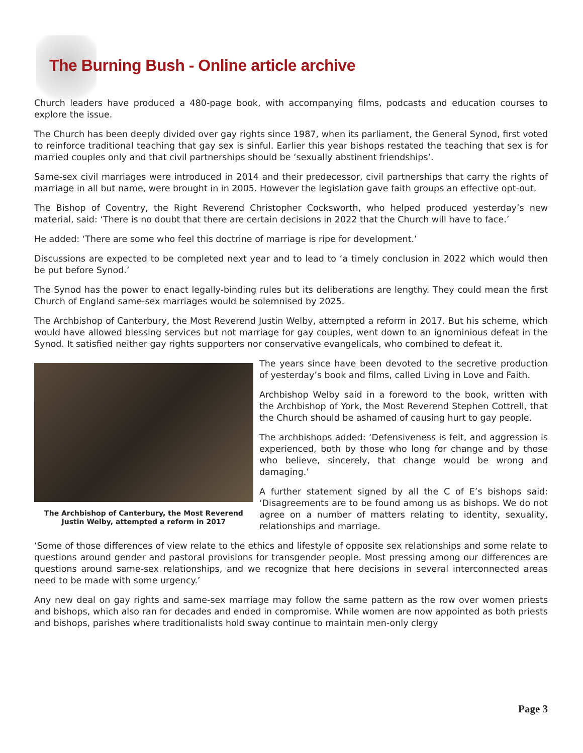The Burning Bush - Online article archive
Church leaders have produced a 480-page book, with accompanying films, podcasts and education courses to explore the issue.
The Church has been deeply divided over gay rights since 1987, when its parliament, the General Synod, first voted to reinforce traditional teaching that gay sex is sinful. Earlier this year bishops restated the teaching that sex is for married couples only and that civil partnerships should be ‘sexually abstinent friendships’.
Same-sex civil marriages were introduced in 2014 and their predecessor, civil partnerships that carry the rights of marriage in all but name, were brought in in 2005. However the legislation gave faith groups an effective opt-out.
The Bishop of Coventry, the Right Reverend Christopher Cocksworth, who helped produced yesterday’s new material, said: ‘There is no doubt that there are certain decisions in 2022 that the Church will have to face.’
He added: ‘There are some who feel this doctrine of marriage is ripe for development.’
Discussions are expected to be completed next year and to lead to ‘a timely conclusion in 2022 which would then be put before Synod.’
The Synod has the power to enact legally-binding rules but its deliberations are lengthy. They could mean the first Church of England same-sex marriages would be solemnised by 2025.
The Archbishop of Canterbury, the Most Reverend Justin Welby, attempted a reform in 2017. But his scheme, which would have allowed blessing services but not marriage for gay couples, went down to an ignominious defeat in the Synod. It satisfied neither gay rights supporters nor conservative evangelicals, who combined to defeat it.
The Archbishop of Canterbury, the Most Reverend Justin Welby, attempted a reform in 2017
The years since have been devoted to the secretive production of yesterday’s book and films, called Living in Love and Faith.
Archbishop Welby said in a foreword to the book, written with the Archbishop of York, the Most Reverend Stephen Cottrell, that the Church should be ashamed of causing hurt to gay people.
The archbishops added: ‘Defensiveness is felt, and aggression is experienced, both by those who long for change and by those who believe, sincerely, that change would be wrong and damaging.’
A further statement signed by all the C of E’s bishops said: ‘Disagreements are to be found among us as bishops. We do not agree on a number of matters relating to identity, sexuality, relationships and marriage.
‘Some of those differences of view relate to the ethics and lifestyle of opposite sex relationships and some relate to questions around gender and pastoral provisions for transgender people. Most pressing among our differences are questions around same-sex relationships, and we recognize that here decisions in several interconnected areas need to be made with some urgency.’
Any new deal on gay rights and same-sex marriage may follow the same pattern as the row over women priests and bishops, which also ran for decades and ended in compromise. While women are now appointed as both priests and bishops, parishes where traditionalists hold sway continue to maintain men-only clergy
Page 3